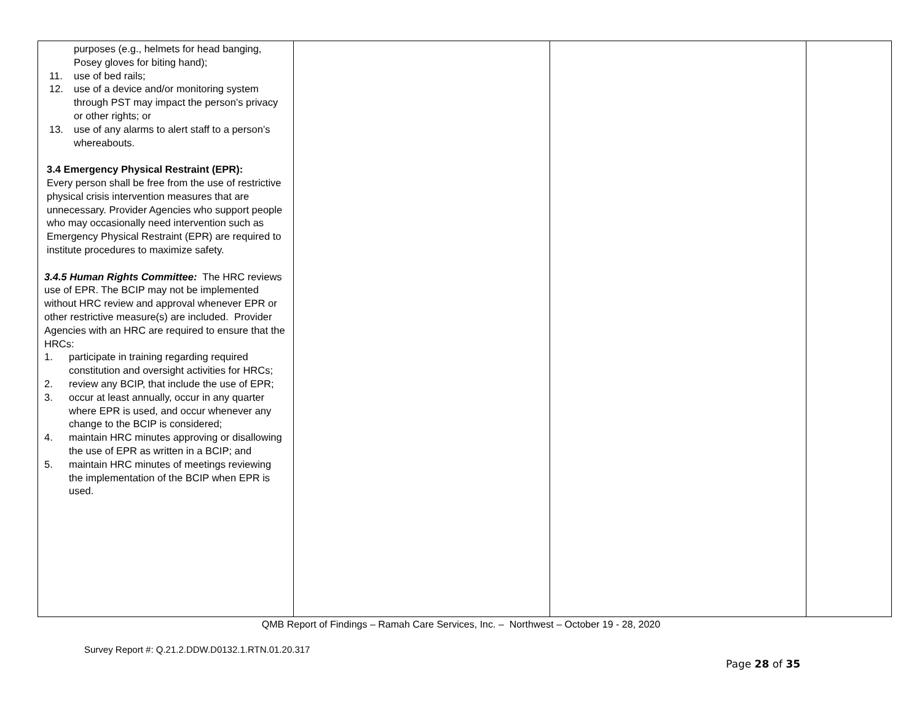| purposes (e.g., helmets for head banging, Posey gloves for biting hand); 11. use of bed rails; 12. use of a device and/or monitoring system through PST may impact the person’s privacy or other rights; or 13. use of any alarms to alert staff to a person’s whereabouts. 3.4 Emergency Physical Restraint (EPR): Every person shall be free from the use of restrictive physical crisis intervention measures that are unnecessary. Provider Agencies who support people who may occasionally need intervention such as Emergency Physical Restraint (EPR) are required to institute procedures to maximize safety. 3.4.5 Human Rights Committee: The HRC reviews use of EPR. The BCIP may not be implemented without HRC review and approval whenever EPR or other restrictive measure(s) are included. Provider Agencies with an HRC are required to ensure that the HRCs: 1. participate in training regarding required constitution and oversight activities for HRCs; 2. review any BCIP, that include the use of EPR; 3. occur at least annually, occur in any quarter where EPR is used, and occur whenever any change to the BCIP is considered; 4. maintain HRC minutes approving or disallowing the use of EPR as written in a BCIP; and 5. maintain HRC minutes of meetings reviewing the implementation of the BCIP when EPR is used. | | | |
QMB Report of Findings – Ramah Care Services, Inc. – Northwest – October 19 - 28, 2020
Survey Report #: Q.21.2.DDW.D0132.1.RTN.01.20.317
Page 28 of 35